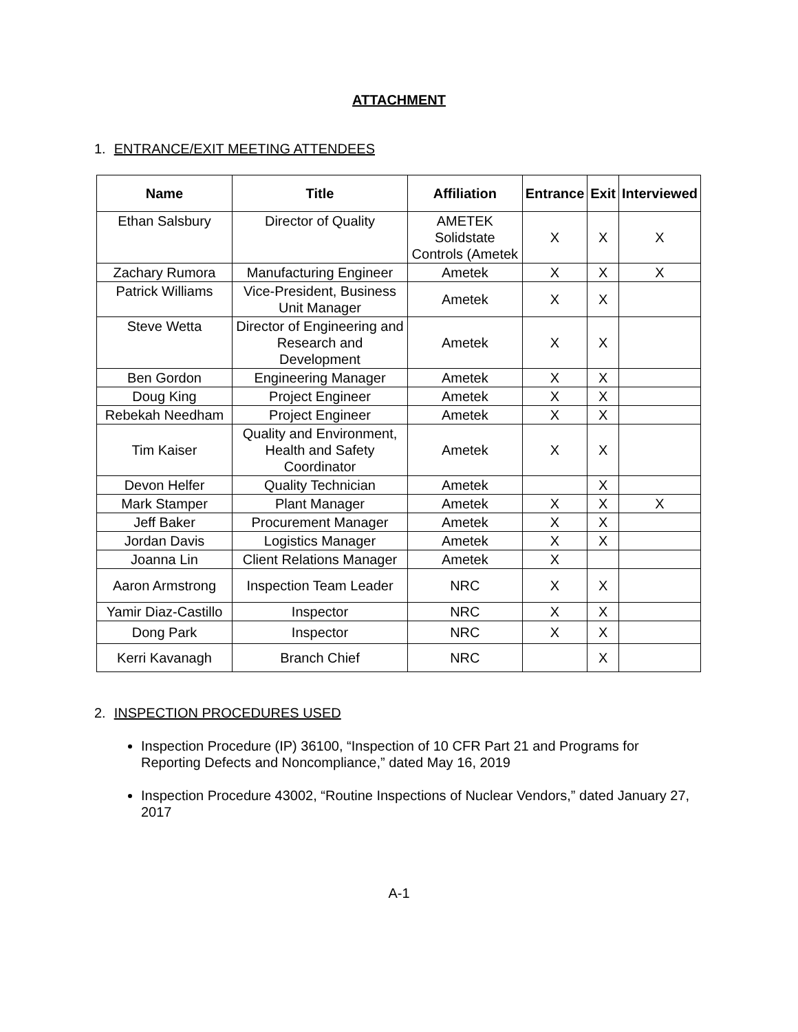ATTACHMENT
1. ENTRANCE/EXIT MEETING ATTENDEES
| Name | Title | Affiliation | Entrance | Exit | Interviewed |
| --- | --- | --- | --- | --- | --- |
| Ethan Salsbury | Director of Quality | AMETEK Solidstate Controls (Ametek | X | X | X |
| Zachary Rumora | Manufacturing Engineer | Ametek | X | X | X |
| Patrick Williams | Vice-President, Business Unit Manager | Ametek | X | X | |
| Steve Wetta | Director of Engineering and Research and Development | Ametek | X | X | |
| Ben Gordon | Engineering Manager | Ametek | X | X | |
| Doug King | Project Engineer | Ametek | X | X | |
| Rebekah Needham | Project Engineer | Ametek | X | X | |
| Tim Kaiser | Quality and Environment, Health and Safety Coordinator | Ametek | X | X | |
| Devon Helfer | Quality Technician | Ametek | | X | |
| Mark Stamper | Plant Manager | Ametek | X | X | X |
| Jeff Baker | Procurement Manager | Ametek | X | X | |
| Jordan Davis | Logistics Manager | Ametek | X | X | |
| Joanna Lin | Client Relations Manager | Ametek | X | | |
| Aaron Armstrong | Inspection Team Leader | NRC | X | X | |
| Yamir Diaz-Castillo | Inspector | NRC | X | X | |
| Dong Park | Inspector | NRC | X | X | |
| Kerri Kavanagh | Branch Chief | NRC | | X | |
2. INSPECTION PROCEDURES USED
Inspection Procedure (IP) 36100, “Inspection of 10 CFR Part 21 and Programs for Reporting Defects and Noncompliance,” dated May 16, 2019
Inspection Procedure 43002, “Routine Inspections of Nuclear Vendors,” dated January 27, 2017
A-1